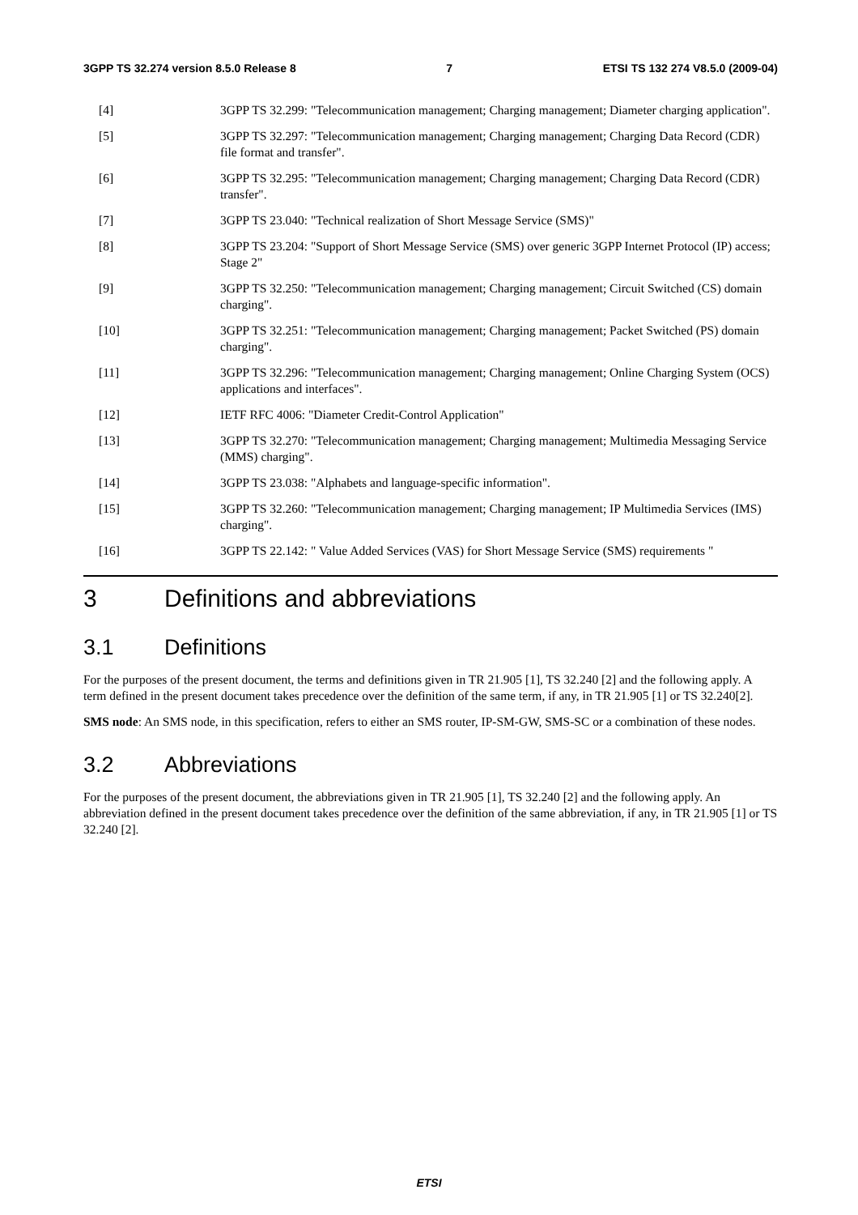3GPP TS 32.274 version 8.5.0 Release 8 7 ETSI TS 132 274 V8.5.0 (2009-04)
[4] 3GPP TS 32.299: "Telecommunication management; Charging management; Diameter charging application".
[5] 3GPP TS 32.297: "Telecommunication management; Charging management; Charging Data Record (CDR) file format and transfer".
[6] 3GPP TS 32.295: "Telecommunication management; Charging management; Charging Data Record (CDR) transfer".
[7] 3GPP TS 23.040: "Technical realization of Short Message Service (SMS)"
[8] 3GPP TS 23.204: "Support of Short Message Service (SMS) over generic 3GPP Internet Protocol (IP) access; Stage 2"
[9] 3GPP TS 32.250: "Telecommunication management; Charging management; Circuit Switched (CS) domain charging".
[10] 3GPP TS 32.251: "Telecommunication management; Charging management; Packet Switched (PS) domain charging".
[11] 3GPP TS 32.296: "Telecommunication management; Charging management; Online Charging System (OCS) applications and interfaces".
[12] IETF RFC 4006: "Diameter Credit-Control Application"
[13] 3GPP TS 32.270: "Telecommunication management; Charging management; Multimedia Messaging Service (MMS) charging".
[14] 3GPP TS 23.038: "Alphabets and language-specific information".
[15] 3GPP TS 32.260: "Telecommunication management; Charging management; IP Multimedia Services (IMS) charging".
[16] 3GPP TS 22.142: " Value Added Services (VAS) for Short Message Service (SMS) requirements "
3 Definitions and abbreviations
3.1 Definitions
For the purposes of the present document, the terms and definitions given in TR 21.905 [1], TS 32.240 [2] and the following apply. A term defined in the present document takes precedence over the definition of the same term, if any, in TR 21.905 [1] or TS 32.240[2].
SMS node: An SMS node, in this specification, refers to either an SMS router, IP-SM-GW, SMS-SC or a combination of these nodes.
3.2 Abbreviations
For the purposes of the present document, the abbreviations given in TR 21.905 [1], TS 32.240 [2] and the following apply. An abbreviation defined in the present document takes precedence over the definition of the same abbreviation, if any, in TR 21.905 [1] or TS 32.240 [2].
ETSI